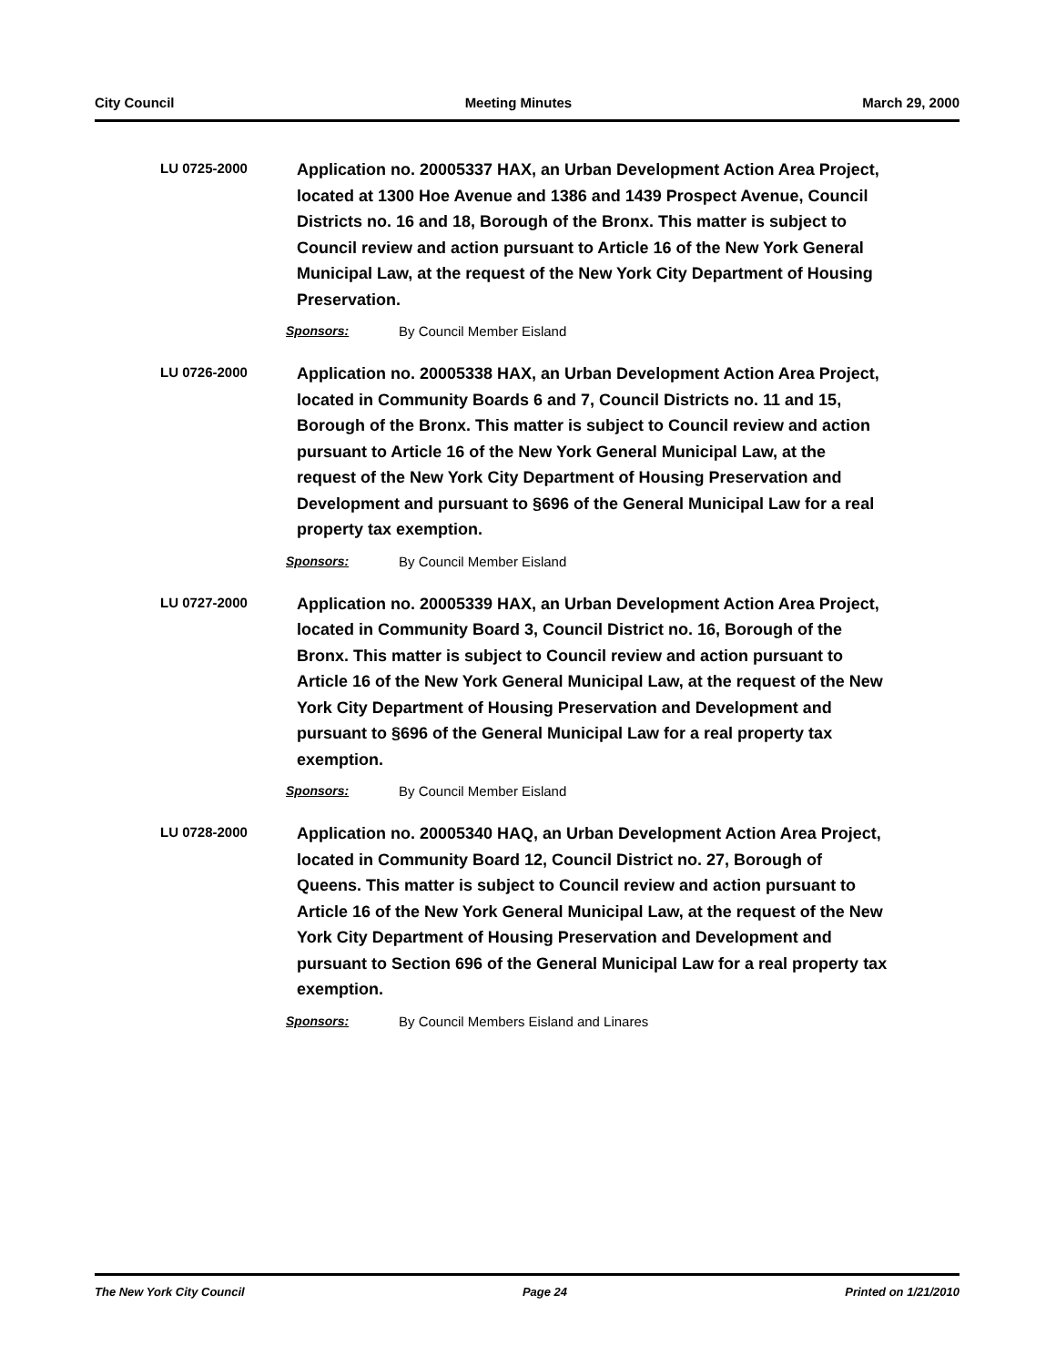City Council Meeting Minutes March 29, 2000
LU 0725-2000
Application no. 20005337 HAX, an Urban Development Action Area Project, located at 1300 Hoe Avenue and 1386 and 1439 Prospect Avenue, Council Districts no. 16 and 18, Borough of the Bronx. This matter is subject to Council review and action pursuant to Article 16 of the New York General Municipal Law, at the request of the New York City Department of Housing Preservation.
Sponsors: By Council Member Eisland
LU 0726-2000
Application no. 20005338 HAX, an Urban Development Action Area Project, located in Community Boards 6 and 7, Council Districts no. 11 and 15, Borough of the Bronx. This matter is subject to Council review and action pursuant to Article 16 of the New York General Municipal Law, at the request of the New York City Department of Housing Preservation and Development and pursuant to §696 of the General Municipal Law for a real property tax exemption.
Sponsors: By Council Member Eisland
LU 0727-2000
Application no. 20005339 HAX, an Urban Development Action Area Project, located in Community Board 3, Council District no. 16, Borough of the Bronx. This matter is subject to Council review and action pursuant to Article 16 of the New York General Municipal Law, at the request of the New York City Department of Housing Preservation and Development and pursuant to §696 of the General Municipal Law for a real property tax exemption.
Sponsors: By Council Member Eisland
LU 0728-2000
Application no. 20005340 HAQ, an Urban Development Action Area Project, located in Community Board 12, Council District no. 27, Borough of Queens. This matter is subject to Council review and action pursuant to Article 16 of the New York General Municipal Law, at the request of the New York City Department of Housing Preservation and Development and pursuant to Section 696 of the General Municipal Law for a real property tax exemption.
Sponsors: By Council Members Eisland and Linares
The New York City Council Page 24 Printed on 1/21/2010